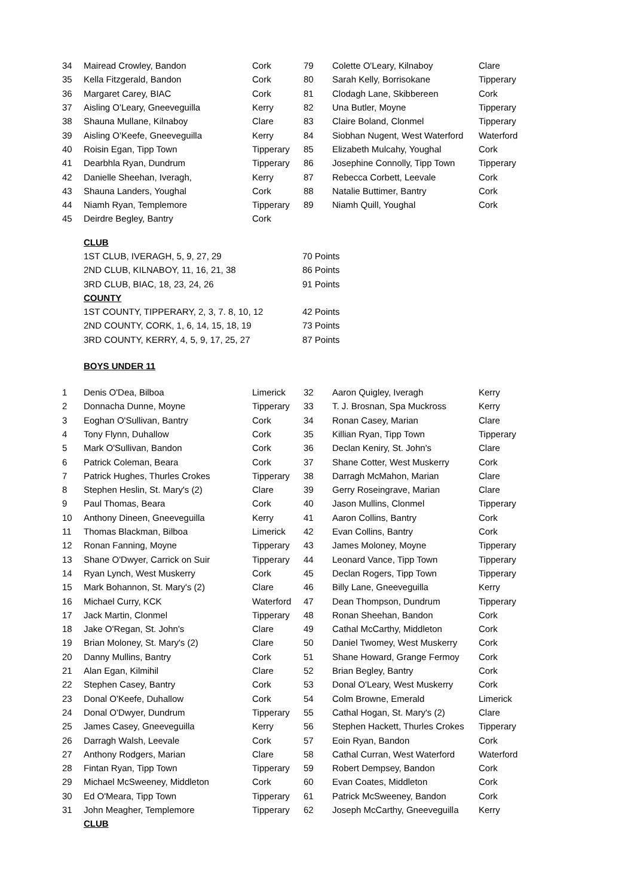| 34 | Mairead Crowley, Bandon | Cork | 79 | Colette O'Leary, Kilnaboy | Clare |
| 35 | Kella Fitzgerald, Bandon | Cork | 80 | Sarah Kelly, Borrisokane | Tipperary |
| 36 | Margaret Carey, BIAC | Cork | 81 | Clodagh Lane, Skibbereen | Cork |
| 37 | Aisling O'Leary, Gneeveguilla | Kerry | 82 | Una Butler, Moyne | Tipperary |
| 38 | Shauna Mullane, Kilnaboy | Clare | 83 | Claire Boland, Clonmel | Tipperary |
| 39 | Aisling O'Keefe, Gneeveguilla | Kerry | 84 | Siobhan Nugent, West Waterford | Waterford |
| 40 | Roisin Egan, Tipp Town | Tipperary | 85 | Elizabeth Mulcahy, Youghal | Cork |
| 41 | Dearbhla Ryan, Dundrum | Tipperary | 86 | Josephine Connolly, Tipp Town | Tipperary |
| 42 | Danielle Sheehan, Iveragh, | Kerry | 87 | Rebecca Corbett, Leevale | Cork |
| 43 | Shauna Landers, Youghal | Cork | 88 | Natalie Buttimer, Bantry | Cork |
| 44 | Niamh Ryan, Templemore | Tipperary | 89 | Niamh Quill, Youghal | Cork |
| 45 | Deirdre Begley, Bantry | Cork | | | |
| CLUB | |
| 1ST CLUB, IVERAGH, 5, 9, 27, 29 | 70 Points |
| 2ND CLUB, KILNABOY, 11, 16, 21, 38 | 86 Points |
| 3RD CLUB, BIAC, 18, 23, 24, 26 | 91 Points |
| COUNTY | |
| 1ST COUNTY, TIPPERARY, 2, 3, 7. 8, 10, 12 | 42 Points |
| 2ND COUNTY, CORK, 1, 6, 14, 15, 18, 19 | 73 Points |
| 3RD COUNTY, KERRY, 4, 5, 9, 17, 25, 27 | 87 Points |
BOYS UNDER 11
| 1 | Denis O'Dea, Bilboa | Limerick | 32 | Aaron Quigley, Iveragh | Kerry |
| 2 | Donnacha Dunne, Moyne | Tipperary | 33 | T. J. Brosnan, Spa Muckross | Kerry |
| 3 | Eoghan O'Sullivan, Bantry | Cork | 34 | Ronan Casey, Marian | Clare |
| 4 | Tony Flynn, Duhallow | Cork | 35 | Killian Ryan, Tipp Town | Tipperary |
| 5 | Mark O'Sullivan, Bandon | Cork | 36 | Declan Keniry, St. John's | Clare |
| 6 | Patrick Coleman, Beara | Cork | 37 | Shane Cotter, West Muskerry | Cork |
| 7 | Patrick Hughes, Thurles Crokes | Tipperary | 38 | Darragh McMahon, Marian | Clare |
| 8 | Stephen Heslin, St. Mary's (2) | Clare | 39 | Gerry Roseingrave, Marian | Clare |
| 9 | Paul Thomas, Beara | Cork | 40 | Jason Mullins, Clonmel | Tipperary |
| 10 | Anthony Dineen, Gneeveguilla | Kerry | 41 | Aaron Collins, Bantry | Cork |
| 11 | Thomas Blackman, Bilboa | Limerick | 42 | Evan Collins, Bantry | Cork |
| 12 | Ronan Fanning, Moyne | Tipperary | 43 | James Moloney, Moyne | Tipperary |
| 13 | Shane O'Dwyer, Carrick on Suir | Tipperary | 44 | Leonard Vance, Tipp Town | Tipperary |
| 14 | Ryan Lynch, West Muskerry | Cork | 45 | Declan Rogers, Tipp Town | Tipperary |
| 15 | Mark Bohannon, St. Mary's (2) | Clare | 46 | Billy Lane, Gneeveguilla | Kerry |
| 16 | Michael Curry, KCK | Waterford | 47 | Dean Thompson, Dundrum | Tipperary |
| 17 | Jack Martin, Clonmel | Tipperary | 48 | Ronan Sheehan, Bandon | Cork |
| 18 | Jake O'Regan, St. John's | Clare | 49 | Cathal McCarthy, Middleton | Cork |
| 19 | Brian Moloney, St. Mary's (2) | Clare | 50 | Daniel Twomey, West Muskerry | Cork |
| 20 | Danny Mullins, Bantry | Cork | 51 | Shane Howard, Grange Fermoy | Cork |
| 21 | Alan Egan, Kilmihil | Clare | 52 | Brian Begley, Bantry | Cork |
| 22 | Stephen Casey, Bantry | Cork | 53 | Donal O'Leary, West Muskerry | Cork |
| 23 | Donal O'Keefe, Duhallow | Cork | 54 | Colm Browne, Emerald | Limerick |
| 24 | Donal O'Dwyer, Dundrum | Tipperary | 55 | Cathal Hogan, St. Mary's (2) | Clare |
| 25 | James Casey, Gneeveguilla | Kerry | 56 | Stephen Hackett, Thurles Crokes | Tipperary |
| 26 | Darragh Walsh, Leevale | Cork | 57 | Eoin Ryan, Bandon | Cork |
| 27 | Anthony Rodgers, Marian | Clare | 58 | Cathal Curran, West Waterford | Waterford |
| 28 | Fintan Ryan, Tipp Town | Tipperary | 59 | Robert Dempsey, Bandon | Cork |
| 29 | Michael McSweeney, Middleton | Cork | 60 | Evan Coates, Middleton | Cork |
| 30 | Ed O'Meara, Tipp Town | Tipperary | 61 | Patrick McSweeney, Bandon | Cork |
| 31 | John Meagher, Templemore | Tipperary | 62 | Joseph McCarthy, Gneeveguilla | Kerry |
| | CLUB | | | | |